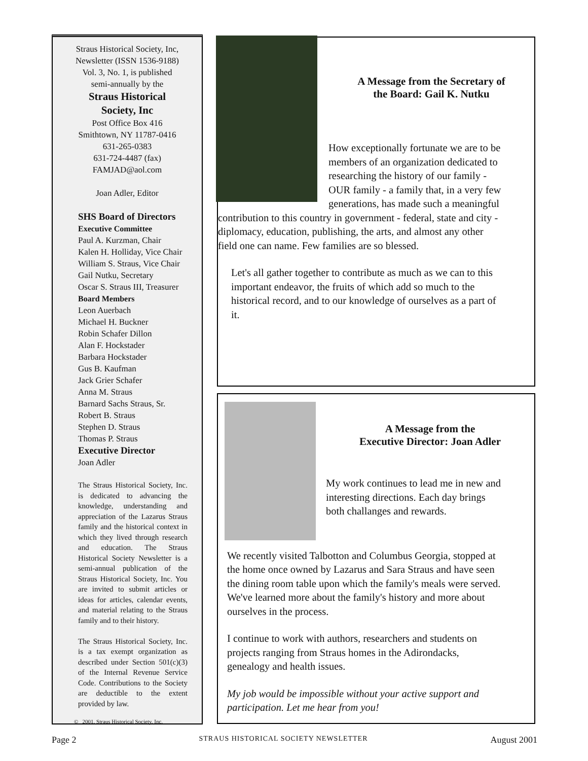Straus Historical Society, Inc,
Newsletter (ISSN 1536-9188)
Vol. 3, No. 1, is published
semi-annually by the
Straus Historical
Society, Inc
Post Office Box 416
Smithtown, NY 11787-0416
631-265-0383
631-724-4487 (fax)
FAMJAD@aol.com
Joan Adler, Editor
SHS Board of Directors
Executive Committee
Paul A. Kurzman, Chair
Kalen H. Holliday, Vice Chair
William S. Straus, Vice Chair
Gail Nutku, Secretary
Oscar S. Straus III, Treasurer
Board Members
Leon Auerbach
Michael H. Buckner
Robin Schafer Dillon
Alan F. Hockstader
Barbara Hockstader
Gus B. Kaufman
Jack Grier Schafer
Anna M. Straus
Barnard Sachs Straus, Sr.
Robert B. Straus
Stephen D. Straus
Thomas P. Straus
Executive Director
Joan Adler
The Straus Historical Society, Inc. is dedicated to advancing the knowledge, understanding and appreciation of the Lazarus Straus family and the historical context in which they lived through research and education. The Straus Historical Society Newsletter is a semi-annual publication of the Straus Historical Society, Inc. You are invited to submit articles or ideas for articles, calendar events, and material relating to the Straus family and to their history.
The Straus Historical Society, Inc. is a tax exempt organization as described under Section 501(c)(3) of the Internal Revenue Service Code. Contributions to the Society are deductible to the extent provided by law.
© 2001, Straus Historical Society, Inc.
A Message from the Secretary of
the Board: Gail K. Nutku
How exceptionally fortunate we are to be members of an organization dedicated to researching the history of our family - OUR family - a family that, in a very few generations, has made such a meaningful contribution to this country in government - federal, state and city - diplomacy, education, publishing, the arts, and almost any other field one can name. Few families are so blessed.
Let's all gather together to contribute as much as we can to this important endeavor, the fruits of which add so much to the historical record, and to our knowledge of ourselves as a part of it.
A Message from the
Executive Director: Joan Adler
My work continues to lead me in new and interesting directions. Each day brings both challanges and rewards.
We recently visited Talbotton and Columbus Georgia, stopped at the home once owned by Lazarus and Sara Straus and have seen the dining room table upon which the family's meals were served. We've learned more about the family's history and more about ourselves in the process.
I continue to work with authors, researchers and students on projects ranging from Straus homes in the Adirondacks, genealogy and health issues.
My job would be impossible without your active support and participation. Let me hear from you!
Page 2 STRAUS HISTORICAL SOCIETY NEWSLETTER August 2001